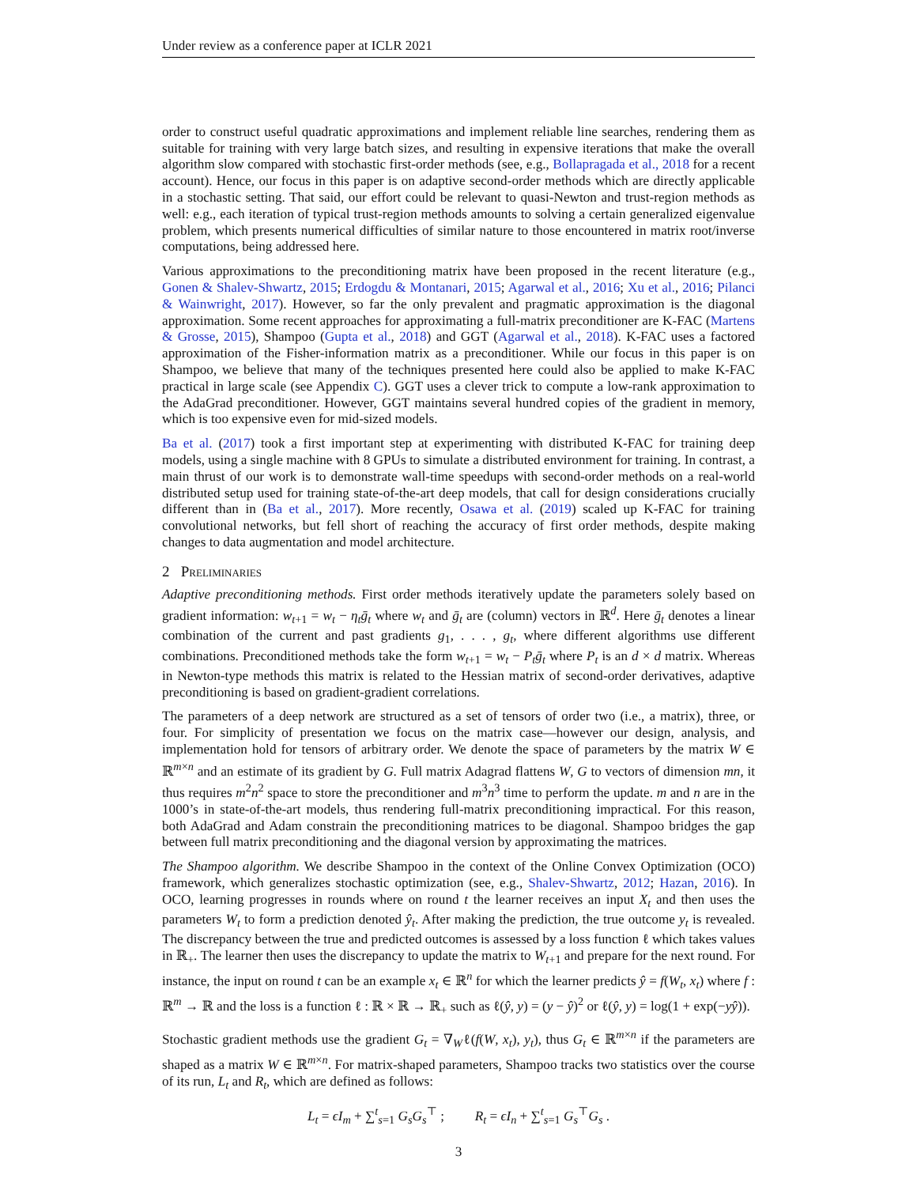Under review as a conference paper at ICLR 2021
order to construct useful quadratic approximations and implement reliable line searches, rendering them as suitable for training with very large batch sizes, and resulting in expensive iterations that make the overall algorithm slow compared with stochastic first-order methods (see, e.g., Bollapragada et al., 2018 for a recent account). Hence, our focus in this paper is on adaptive second-order methods which are directly applicable in a stochastic setting. That said, our effort could be relevant to quasi-Newton and trust-region methods as well: e.g., each iteration of typical trust-region methods amounts to solving a certain generalized eigenvalue problem, which presents numerical difficulties of similar nature to those encountered in matrix root/inverse computations, being addressed here.
Various approximations to the preconditioning matrix have been proposed in the recent literature (e.g., Gonen & Shalev-Shwartz, 2015; Erdogdu & Montanari, 2015; Agarwal et al., 2016; Xu et al., 2016; Pilanci & Wainwright, 2017). However, so far the only prevalent and pragmatic approximation is the diagonal approximation. Some recent approaches for approximating a full-matrix preconditioner are K-FAC (Martens & Grosse, 2015), Shampoo (Gupta et al., 2018) and GGT (Agarwal et al., 2018). K-FAC uses a factored approximation of the Fisher-information matrix as a preconditioner. While our focus in this paper is on Shampoo, we believe that many of the techniques presented here could also be applied to make K-FAC practical in large scale (see Appendix C). GGT uses a clever trick to compute a low-rank approximation to the AdaGrad preconditioner. However, GGT maintains several hundred copies of the gradient in memory, which is too expensive even for mid-sized models.
Ba et al. (2017) took a first important step at experimenting with distributed K-FAC for training deep models, using a single machine with 8 GPUs to simulate a distributed environment for training. In contrast, a main thrust of our work is to demonstrate wall-time speedups with second-order methods on a real-world distributed setup used for training state-of-the-art deep models, that call for design considerations crucially different than in (Ba et al., 2017). More recently, Osawa et al. (2019) scaled up K-FAC for training convolutional networks, but fell short of reaching the accuracy of first order methods, despite making changes to data augmentation and model architecture.
2 Preliminaries
Adaptive preconditioning methods. First order methods iteratively update the parameters solely based on gradient information: w<sub>t+1</sub> = w<sub>t</sub> − η<sub>t</sub> ḡ<sub>t</sub> where w<sub>t</sub> and ḡ<sub>t</sub> are (column) vectors in ℝ<sup>d</sup>. Here ḡ<sub>t</sub> denotes a linear combination of the current and past gradients g<sub>1</sub>, . . . , g<sub>t</sub>, where different algorithms use different combinations. Preconditioned methods take the form w<sub>t+1</sub> = w<sub>t</sub> − P<sub>t</sub> ḡ<sub>t</sub> where P<sub>t</sub> is an d × d matrix. Whereas in Newton-type methods this matrix is related to the Hessian matrix of second-order derivatives, adaptive preconditioning is based on gradient-gradient correlations.
The parameters of a deep network are structured as a set of tensors of order two (i.e., a matrix), three, or four. For simplicity of presentation we focus on the matrix case—however our design, analysis, and implementation hold for tensors of arbitrary order. We denote the space of parameters by the matrix W ∈ ℝ<sup>m×n</sup> and an estimate of its gradient by G. Full matrix Adagrad flattens W, G to vectors of dimension mn, it thus requires m<sup>2</sup>n<sup>2</sup> space to store the preconditioner and m<sup>3</sup>n<sup>3</sup> time to perform the update. m and n are in the 1000’s in state-of-the-art models, thus rendering full-matrix preconditioning impractical. For this reason, both AdaGrad and Adam constrain the preconditioning matrices to be diagonal. Shampoo bridges the gap between full matrix preconditioning and the diagonal version by approximating the matrices.
The Shampoo algorithm. We describe Shampoo in the context of the Online Convex Optimization (OCO) framework, which generalizes stochastic optimization (see, e.g., Shalev-Shwartz, 2012; Hazan, 2016). In OCO, learning progresses in rounds where on round t the learner receives an input X<sub>t</sub> and then uses the parameters W<sub>t</sub> to form a prediction denoted ŷ<sub>t</sub>. After making the prediction, the true outcome y<sub>t</sub> is revealed. The discrepancy between the true and predicted outcomes is assessed by a loss function ℓ which takes values in ℝ<sub>+</sub>. The learner then uses the discrepancy to update the matrix to W<sub>t+1</sub> and prepare for the next round. For instance, the input on round t can be an example x<sub>t</sub> ∈ ℝ<sup>n</sup> for which the learner predicts ŷ = f(W<sub>t</sub>, x<sub>t</sub>) where f : ℝ<sup>m</sup> → ℝ and the loss is a function ℓ : ℝ × ℝ → ℝ<sub>+</sub> such as ℓ(ŷ, y) = (y − ŷ)<sup>2</sup> or ℓ(ŷ, y) = log(1 + exp(−yŷ)).
Stochastic gradient methods use the gradient G<sub>t</sub> = ∇<sub>W</sub>ℓ(f(W, x<sub>t</sub>), y<sub>t</sub>), thus G<sub>t</sub> ∈ ℝ<sup>m×n</sup> if the parameters are shaped as a matrix W ∈ ℝ<sup>m×n</sup>. For matrix-shaped parameters, Shampoo tracks two statistics over the course of its run, L<sub>t</sub> and R<sub>t</sub>, which are defined as follows:
L<sub>t</sub> = ϵI<sub>m</sub> + ∑<sup>t</sup><sub>s=1</sub> G<sub>s</sub>G<sub>s</sub><sup>⊤</sup> ; R<sub>t</sub> = ϵI<sub>n</sub> + ∑<sup>t</sup><sub>s=1</sub> G<sub>s</sub><sup>⊤</sup>G<sub>s</sub> .
3